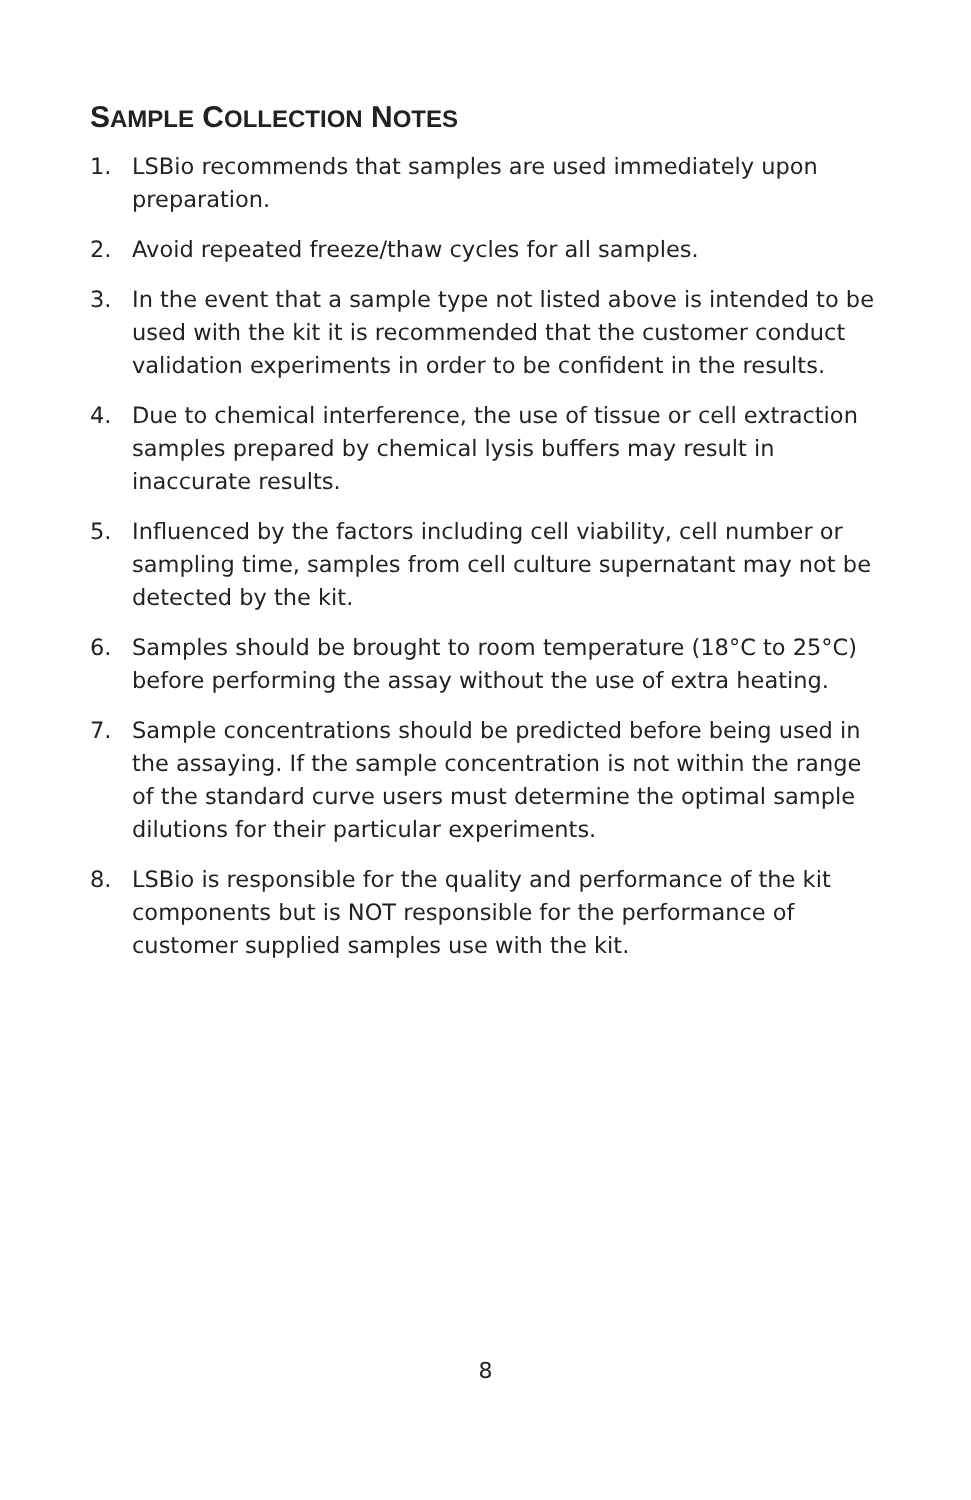SAMPLE COLLECTION NOTES
1. LSBio recommends that samples are used immediately upon preparation.
2. Avoid repeated freeze/thaw cycles for all samples.
3. In the event that a sample type not listed above is intended to be used with the kit it is recommended that the customer conduct validation experiments in order to be confident in the results.
4. Due to chemical interference, the use of tissue or cell extraction samples prepared by chemical lysis buffers may result in inaccurate results.
5. Influenced by the factors including cell viability, cell number or sampling time, samples from cell culture supernatant may not be detected by the kit.
6. Samples should be brought to room temperature (18°C to 25°C) before performing the assay without the use of extra heating.
7. Sample concentrations should be predicted before being used in the assaying. If the sample concentration is not within the range of the standard curve users must determine the optimal sample dilutions for their particular experiments.
8. LSBio is responsible for the quality and performance of the kit components but is NOT responsible for the performance of customer supplied samples use with the kit.
8